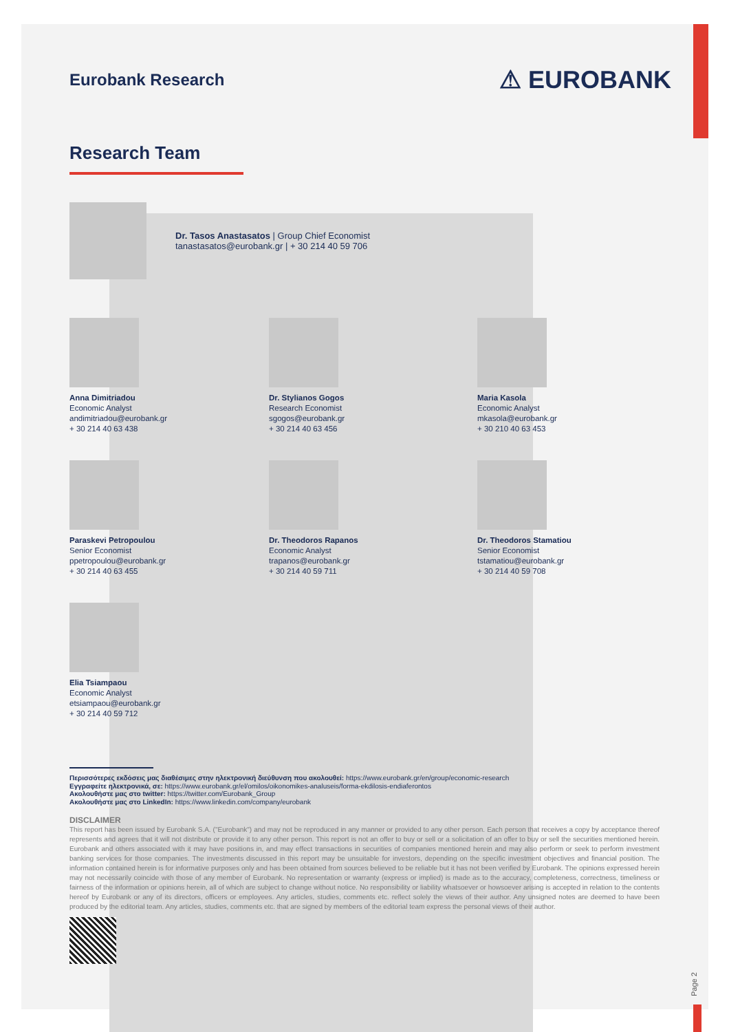Eurobank Research
⚠ EUROBANK
Research Team
Dr. Tasos Anastasatos | Group Chief Economist
tanastasatos@eurobank.gr | + 30 214 40 59 706
Anna Dimitriadou
Economic Analyst
andimitriadou@eurobank.gr
+ 30 214 40 63 438
Dr. Stylianos Gogos
Research Economist
sgogos@eurobank.gr
+ 30 214 40 63 456
Maria Kasola
Economic Analyst
mkasola@eurobank.gr
+ 30 210 40 63 453
Paraskevi Petropoulou
Senior Economist
ppetropoulou@eurobank.gr
+ 30 214 40 63 455
Dr. Theodoros Rapanos
Economic Analyst
trapanos@eurobank.gr
+ 30 214 40 59 711
Dr. Theodoros Stamatiou
Senior Economist
tstamatiou@eurobank.gr
+ 30 214 40 59 708
Elia Tsiampaou
Economic Analyst
etsiampaou@eurobank.gr
+ 30 214 40 59 712
Περισσότερες εκδόσεις μας διαθέσιμες στην ηλεκτρονική διεύθυνση που ακολουθεί: https://www.eurobank.gr/en/group/economic-research
Εγγραφείτε ηλεκτρονικά, σε: https://www.eurobank.gr/el/omilos/oikonomikes-analuseis/forma-ekdilosis-endiaferontos
Ακολουθήστε μας στο twitter: https://twitter.com/Eurobank_Group
Ακολουθήστε μας στο LinkedIn: https://www.linkedin.com/company/eurobank
DISCLAIMER
This report has been issued by Eurobank S.A. ("Eurobank") and may not be reproduced in any manner or provided to any other person. Each person that receives a copy by acceptance thereof represents and agrees that it will not distribute or provide it to any other person. This report is not an offer to buy or sell or a solicitation of an offer to buy or sell the securities mentioned herein. Eurobank and others associated with it may have positions in, and may effect transactions in securities of companies mentioned herein and may also perform or seek to perform investment banking services for those companies. The investments discussed in this report may be unsuitable for investors, depending on the specific investment objectives and financial position. The information contained herein is for informative purposes only and has been obtained from sources believed to be reliable but it has not been verified by Eurobank. The opinions expressed herein may not necessarily coincide with those of any member of Eurobank. No representation or warranty (express or implied) is made as to the accuracy, completeness, correctness, timeliness or fairness of the information or opinions herein, all of which are subject to change without notice. No responsibility or liability whatsoever or howsoever arising is accepted in relation to the contents hereof by Eurobank or any of its directors, officers or employees. Any articles, studies, comments etc. reflect solely the views of their author. Any unsigned notes are deemed to have been produced by the editorial team. Any articles, studies, comments etc. that are signed by members of the editorial team express the personal views of their author.
Page 2